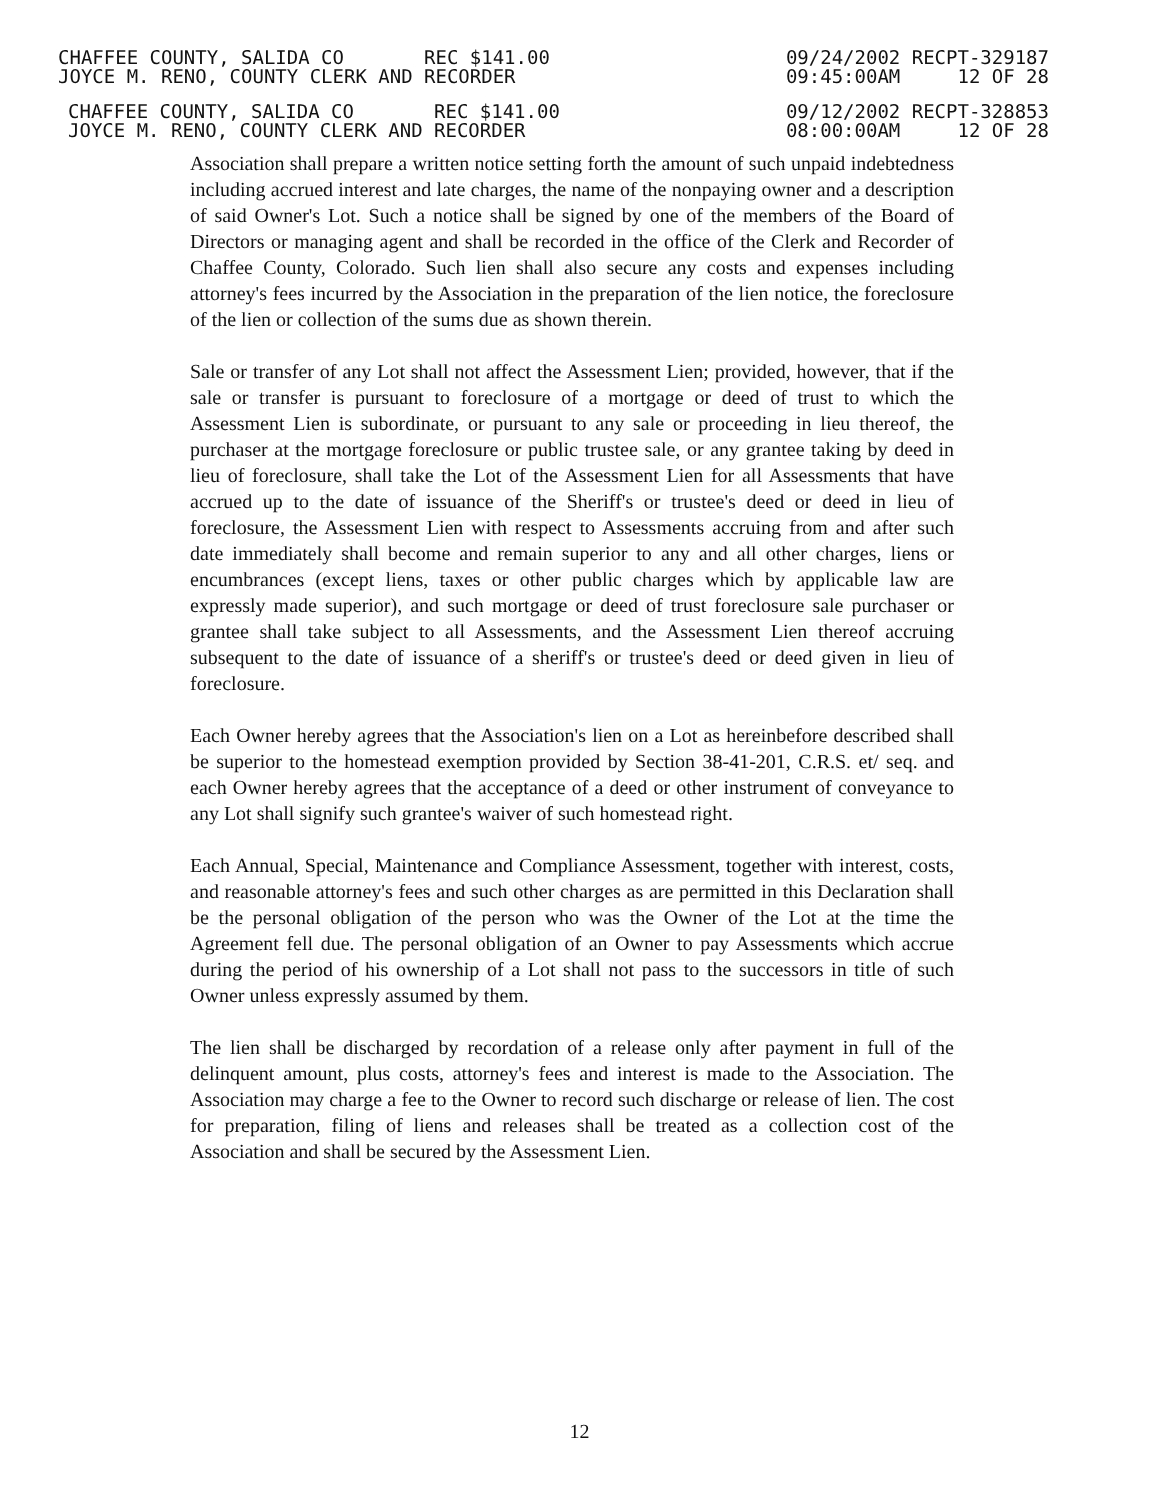CHAFFEE COUNTY, SALIDA CO REC $141.00
JOYCE M. RENO, COUNTY CLERK AND RECORDER
09/24/2002 RECPT-329187
09:45:00AM 12 OF 28
CHAFFEE COUNTY, SALIDA CO REC $141.00
JOYCE M. RENO, COUNTY CLERK AND RECORDER
09/12/2002 RECPT-328853
08:00:00AM 12 OF 28
Association shall prepare a written notice setting forth the amount of such unpaid indebtedness including accrued interest and late charges, the name of the nonpaying owner and a description of said Owner's Lot. Such a notice shall be signed by one of the members of the Board of Directors or managing agent and shall be recorded in the office of the Clerk and Recorder of Chaffee County, Colorado. Such lien shall also secure any costs and expenses including attorney's fees incurred by the Association in the preparation of the lien notice, the foreclosure of the lien or collection of the sums due as shown therein.
Sale or transfer of any Lot shall not affect the Assessment Lien; provided, however, that if the sale or transfer is pursuant to foreclosure of a mortgage or deed of trust to which the Assessment Lien is subordinate, or pursuant to any sale or proceeding in lieu thereof, the purchaser at the mortgage foreclosure or public trustee sale, or any grantee taking by deed in lieu of foreclosure, shall take the Lot of the Assessment Lien for all Assessments that have accrued up to the date of issuance of the Sheriff's or trustee's deed or deed in lieu of foreclosure, the Assessment Lien with respect to Assessments accruing from and after such date immediately shall become and remain superior to any and all other charges, liens or encumbrances (except liens, taxes or other public charges which by applicable law are expressly made superior), and such mortgage or deed of trust foreclosure sale purchaser or grantee shall take subject to all Assessments, and the Assessment Lien thereof accruing subsequent to the date of issuance of a sheriff's or trustee's deed or deed given in lieu of foreclosure.
Each Owner hereby agrees that the Association's lien on a Lot as hereinbefore described shall be superior to the homestead exemption provided by Section 38-41-201, C.R.S. et/ seq. and each Owner hereby agrees that the acceptance of a deed or other instrument of conveyance to any Lot shall signify such grantee's waiver of such homestead right.
Each Annual, Special, Maintenance and Compliance Assessment, together with interest, costs, and reasonable attorney's fees and such other charges as are permitted in this Declaration shall be the personal obligation of the person who was the Owner of the Lot at the time the Agreement fell due. The personal obligation of an Owner to pay Assessments which accrue during the period of his ownership of a Lot shall not pass to the successors in title of such Owner unless expressly assumed by them.
The lien shall be discharged by recordation of a release only after payment in full of the delinquent amount, plus costs, attorney's fees and interest is made to the Association. The Association may charge a fee to the Owner to record such discharge or release of lien. The cost for preparation, filing of liens and releases shall be treated as a collection cost of the Association and shall be secured by the Assessment Lien.
12